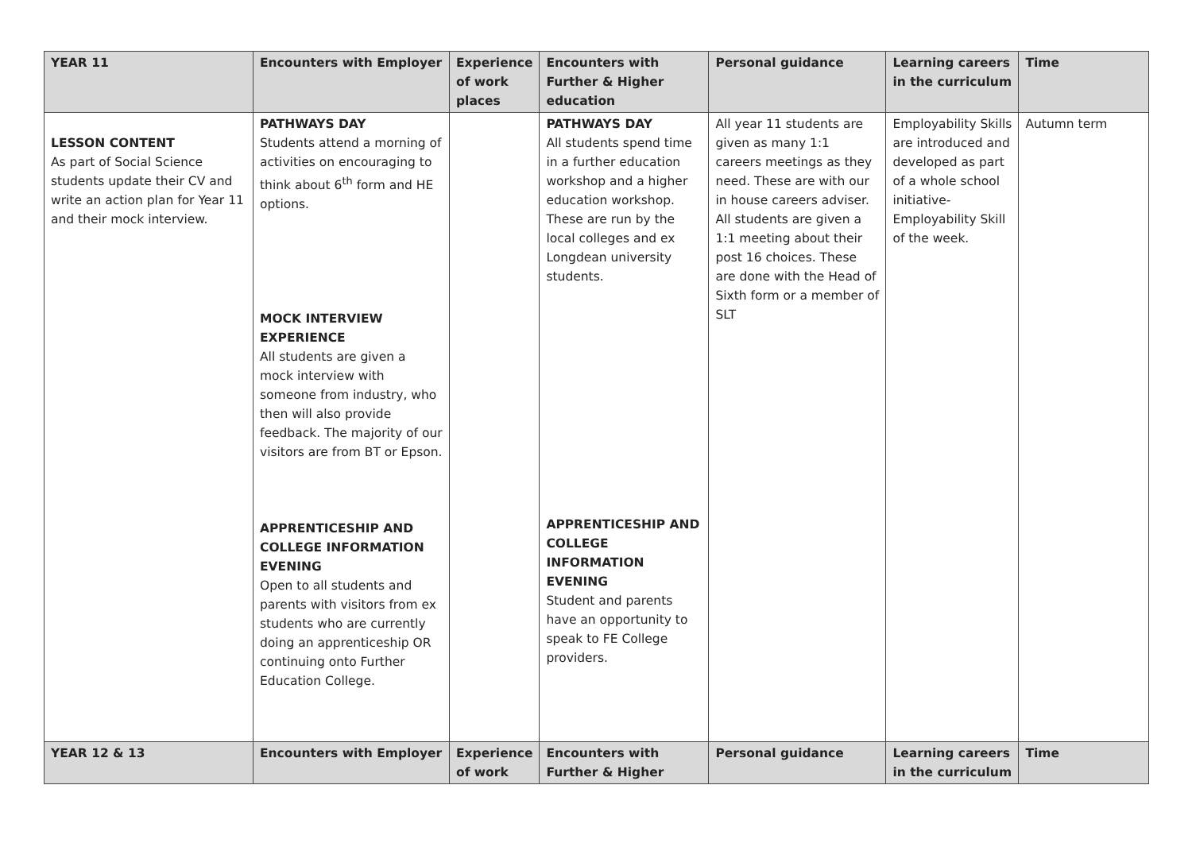| YEAR 11 | Encounters with Employer | Experience of work places | Encounters with Further & Higher education | Personal guidance | Learning careers in the curriculum | Time |
| --- | --- | --- | --- | --- | --- | --- |
| LESSON CONTENT As part of Social Science students update their CV and write an action plan for Year 11 and their mock interview. | PATHWAYS DAY Students attend a morning of activities on encouraging to think about 6<sup>th</sup> form and HE options. MOCK INTERVIEW EXPERIENCE All students are given a mock interview with someone from industry, who then will also provide feedback. The majority of our visitors are from BT or Epson. APPRENTICESHIP AND COLLEGE INFORMATION EVENING Open to all students and parents with visitors from ex students who are currently doing an apprenticeship OR continuing onto Further Education College. | | PATHWAYS DAY All students spend time in a further education workshop and a higher education workshop. These are run by the local colleges and ex Longdean university students. APPRENTICESHIP AND COLLEGE INFORMATION EVENING Student and parents have an opportunity to speak to FE College providers. | All year 11 students are given as many 1:1 careers meetings as they need. These are with our in house careers adviser. All students are given a 1:1 meeting about their post 16 choices. These are done with the Head of Sixth form or a member of SLT | Employability Skills are introduced and developed as part of a whole school initiative- Employability Skill of the week. | Autumn term |
| YEAR 12 & 13 | Encounters with Employer | Experience of work | Encounters with Further & Higher | Personal guidance | Learning careers in the curriculum | Time |